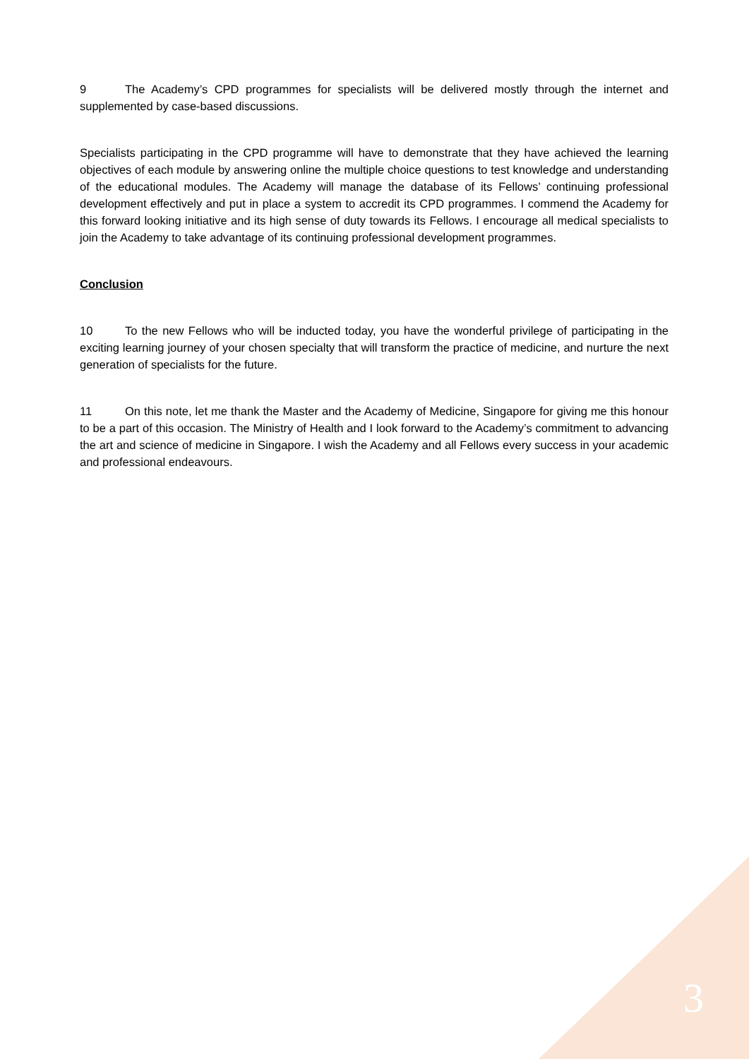9 The Academy’s CPD programmes for specialists will be delivered mostly through the internet and supplemented by case-based discussions.
Specialists participating in the CPD programme will have to demonstrate that they have achieved the learning objectives of each module by answering online the multiple choice questions to test knowledge and understanding of the educational modules. The Academy will manage the database of its Fellows’ continuing professional development effectively and put in place a system to accredit its CPD programmes. I commend the Academy for this forward looking initiative and its high sense of duty towards its Fellows. I encourage all medical specialists to join the Academy to take advantage of its continuing professional development programmes.
Conclusion
10 To the new Fellows who will be inducted today, you have the wonderful privilege of participating in the exciting learning journey of your chosen specialty that will transform the practice of medicine, and nurture the next generation of specialists for the future.
11 On this note, let me thank the Master and the Academy of Medicine, Singapore for giving me this honour to be a part of this occasion. The Ministry of Health and I look forward to the Academy’s commitment to advancing the art and science of medicine in Singapore. I wish the Academy and all Fellows every success in your academic and professional endeavours.
3